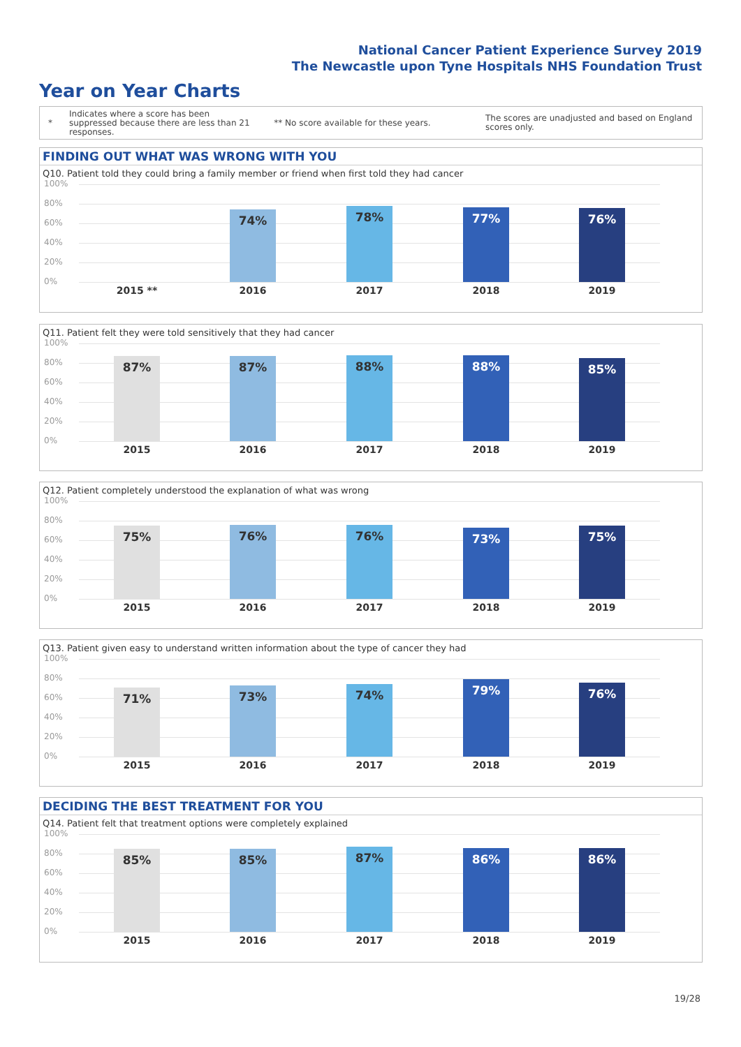National Cancer Patient Experience Survey 2019
The Newcastle upon Tyne Hospitals NHS Foundation Trust
Year on Year Charts
*
Indicates where a score has been suppressed because there are less than 21 responses.
** No score available for these years.
The scores are unadjusted and based on England scores only.
FINDING OUT WHAT WAS WRONG WITH YOU
Q10. Patient told they could bring a family member or friend when first told they had cancer
100%
80%
60%
40%
20%
0%
74% 78% 77% 76%
2015 ** 2016 2017 2018 2019
Q11. Patient felt they were told sensitively that they had cancer
100%
80%
60%
40%
20%
0%
87% 87% 88% 88% 85%
2015 2016 2017 2018 2019
Q12. Patient completely understood the explanation of what was wrong
100%
80%
60%
40%
20%
0%
75% 76% 76% 73% 75%
2015 2016 2017 2018 2019
Q13. Patient given easy to understand written information about the type of cancer they had
100%
80%
60%
40%
20%
0%
71% 73% 74% 79% 76%
2015 2016 2017 2018 2019
DECIDING THE BEST TREATMENT FOR YOU
Q14. Patient felt that treatment options were completely explained
100%
80%
60%
40%
20%
0%
85% 85% 87% 86% 86%
2015 2016 2017 2018 2019
19/28